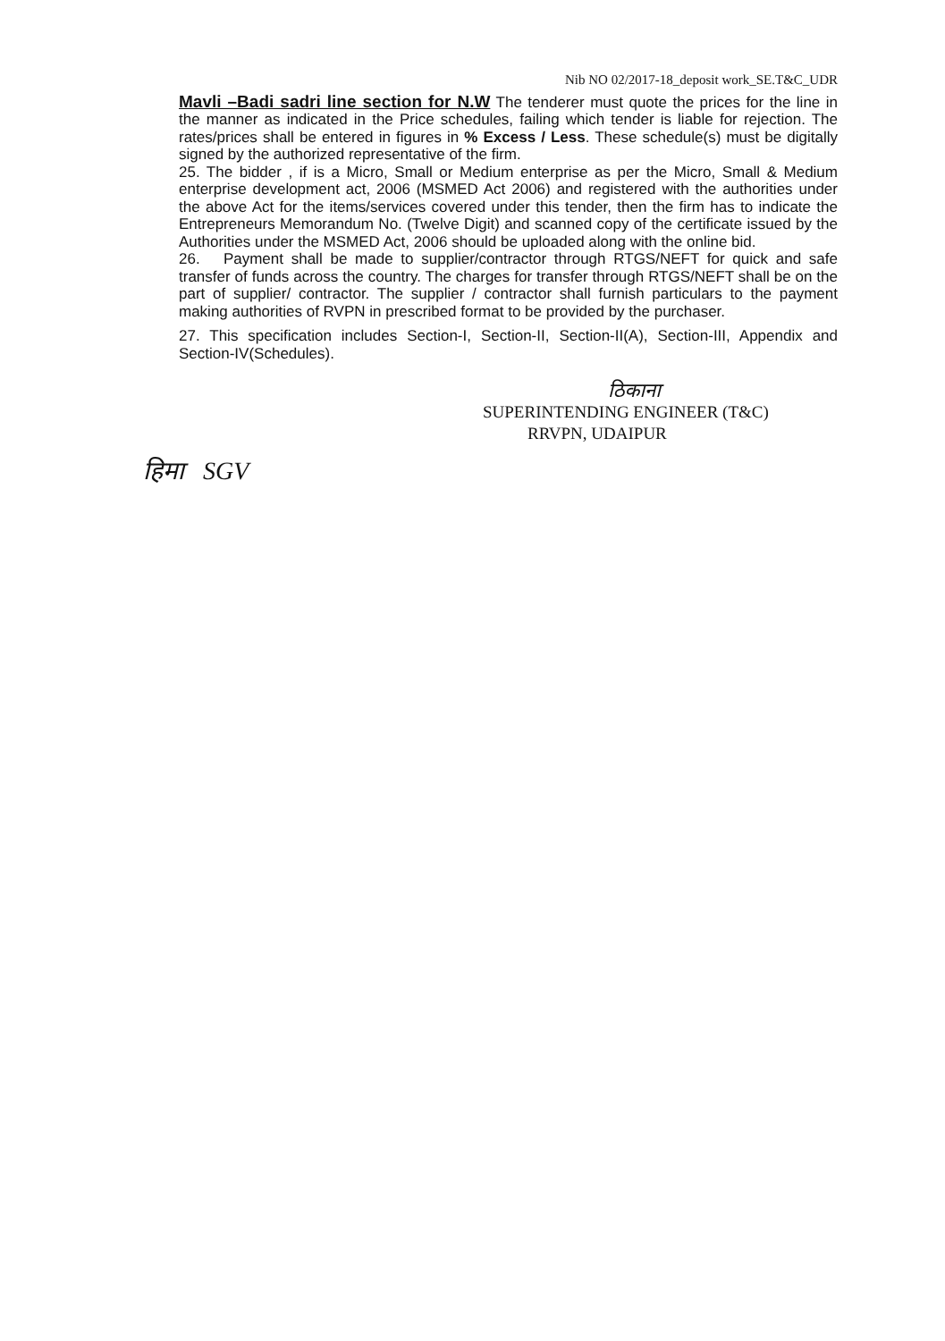Nib NO 02/2017-18_deposit work_SE.T&C_UDR
Mavli –Badi sadri line section for N.W The tenderer must quote the prices for the line in the manner as indicated in the Price schedules, failing which tender is liable for rejection. The rates/prices shall be entered in figures in % Excess / Less. These schedule(s) must be digitally signed by the authorized representative of the firm.
25. The bidder , if is a Micro, Small or Medium enterprise as per the Micro, Small & Medium enterprise development act, 2006 (MSMED Act 2006) and registered with the authorities under the above Act for the items/services covered under this tender, then the firm has to indicate the Entrepreneurs Memorandum No. (Twelve Digit) and scanned copy of the certificate issued by the Authorities under the MSMED Act, 2006 should be uploaded along with the online bid.
26. Payment shall be made to supplier/contractor through RTGS/NEFT for quick and safe transfer of funds across the country. The charges for transfer through RTGS/NEFT shall be on the part of supplier/ contractor. The supplier / contractor shall furnish particulars to the payment making authorities of RVPN in prescribed format to be provided by the purchaser.
27. This specification includes Section-I, Section-II, Section-II(A), Section-III, Appendix and Section-IV(Schedules).
ठिकाना
SUPERINTENDING ENGINEER (T&C)
RRVPN, UDAIPUR
हिमा SGV